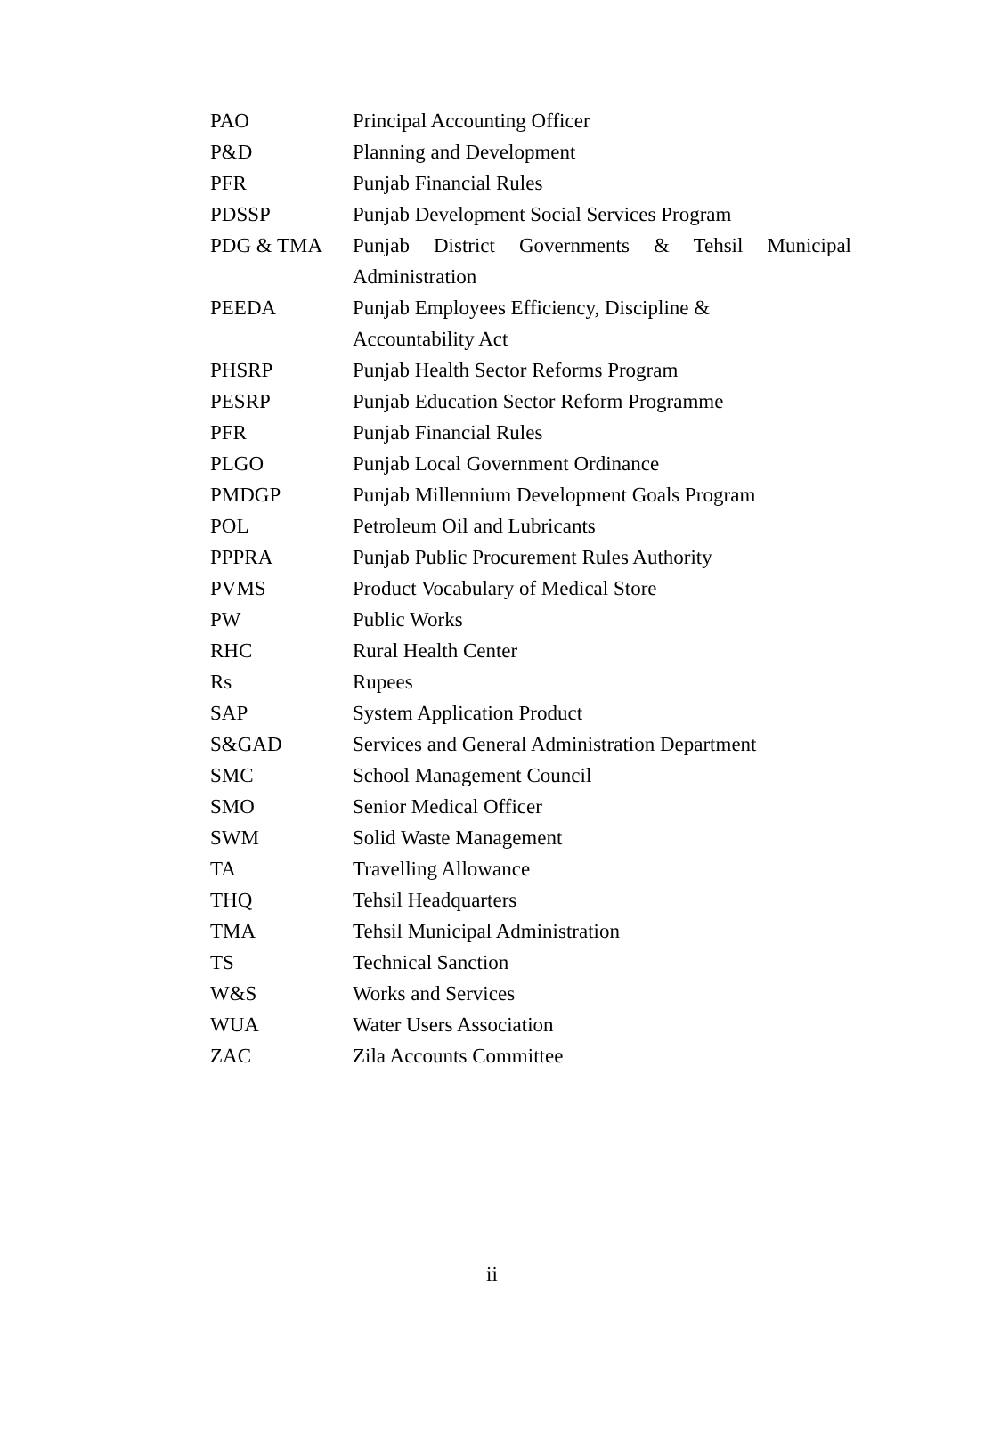| PAO | Principal Accounting Officer |
| P&D | Planning and Development |
| PFR | Punjab Financial Rules |
| PDSSP | Punjab Development Social Services Program |
| PDG & TMA | Punjab District Governments & Tehsil Municipal Administration |
| PEEDA | Punjab Employees Efficiency, Discipline & Accountability Act |
| PHSRP | Punjab Health Sector Reforms Program |
| PESRP | Punjab Education Sector Reform Programme |
| PFR | Punjab Financial Rules |
| PLGO | Punjab Local Government Ordinance |
| PMDGP | Punjab Millennium Development Goals Program |
| POL | Petroleum Oil and Lubricants |
| PPPRA | Punjab Public Procurement Rules Authority |
| PVMS | Product Vocabulary of Medical Store |
| PW | Public Works |
| RHC | Rural Health Center |
| Rs | Rupees |
| SAP | System Application Product |
| S&GAD | Services and General Administration Department |
| SMC | School Management Council |
| SMO | Senior Medical Officer |
| SWM | Solid Waste Management |
| TA | Travelling Allowance |
| THQ | Tehsil Headquarters |
| TMA | Tehsil Municipal Administration |
| TS | Technical Sanction |
| W&S | Works and Services |
| WUA | Water Users Association |
| ZAC | Zila Accounts Committee |
ii